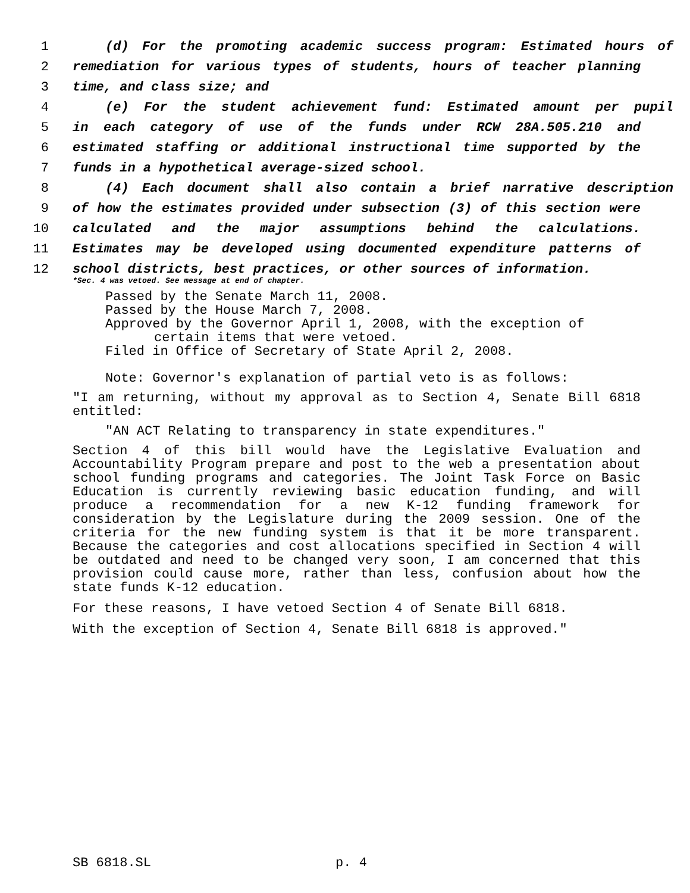1 (d) For the promoting academic success program: Estimated hours of
2 remediation for various types of students, hours of teacher planning
3 time, and class size; and
4 (e) For the student achievement fund: Estimated amount per pupil
5 in each category of use of the funds under RCW 28A.505.210 and
6 estimated staffing or additional instructional time supported by the
7 funds in a hypothetical average-sized school.
8 (4) Each document shall also contain a brief narrative description
9 of how the estimates provided under subsection (3) of this section were
10 calculated and the major assumptions behind the calculations.
11 Estimates may be developed using documented expenditure patterns of
12 school districts, best practices, or other sources of information.
*Sec. 4 was vetoed. See message at end of chapter.
Passed by the Senate March 11, 2008.
Passed by the House March 7, 2008.
Approved by the Governor April 1, 2008, with the exception of
certain items that were vetoed.
Filed in Office of Secretary of State April 2, 2008.
Note: Governor's explanation of partial veto is as follows:
"I am returning, without my approval as to Section 4, Senate Bill 6818 entitled:
"AN ACT Relating to transparency in state expenditures."
Section 4 of this bill would have the Legislative Evaluation and Accountability Program prepare and post to the web a presentation about school funding programs and categories. The Joint Task Force on Basic Education is currently reviewing basic education funding, and will produce a recommendation for a new K-12 funding framework for consideration by the Legislature during the 2009 session. One of the criteria for the new funding system is that it be more transparent. Because the categories and cost allocations specified in Section 4 will be outdated and need to be changed very soon, I am concerned that this provision could cause more, rather than less, confusion about how the state funds K-12 education.
For these reasons, I have vetoed Section 4 of Senate Bill 6818.
With the exception of Section 4, Senate Bill 6818 is approved."
SB 6818.SL p. 4